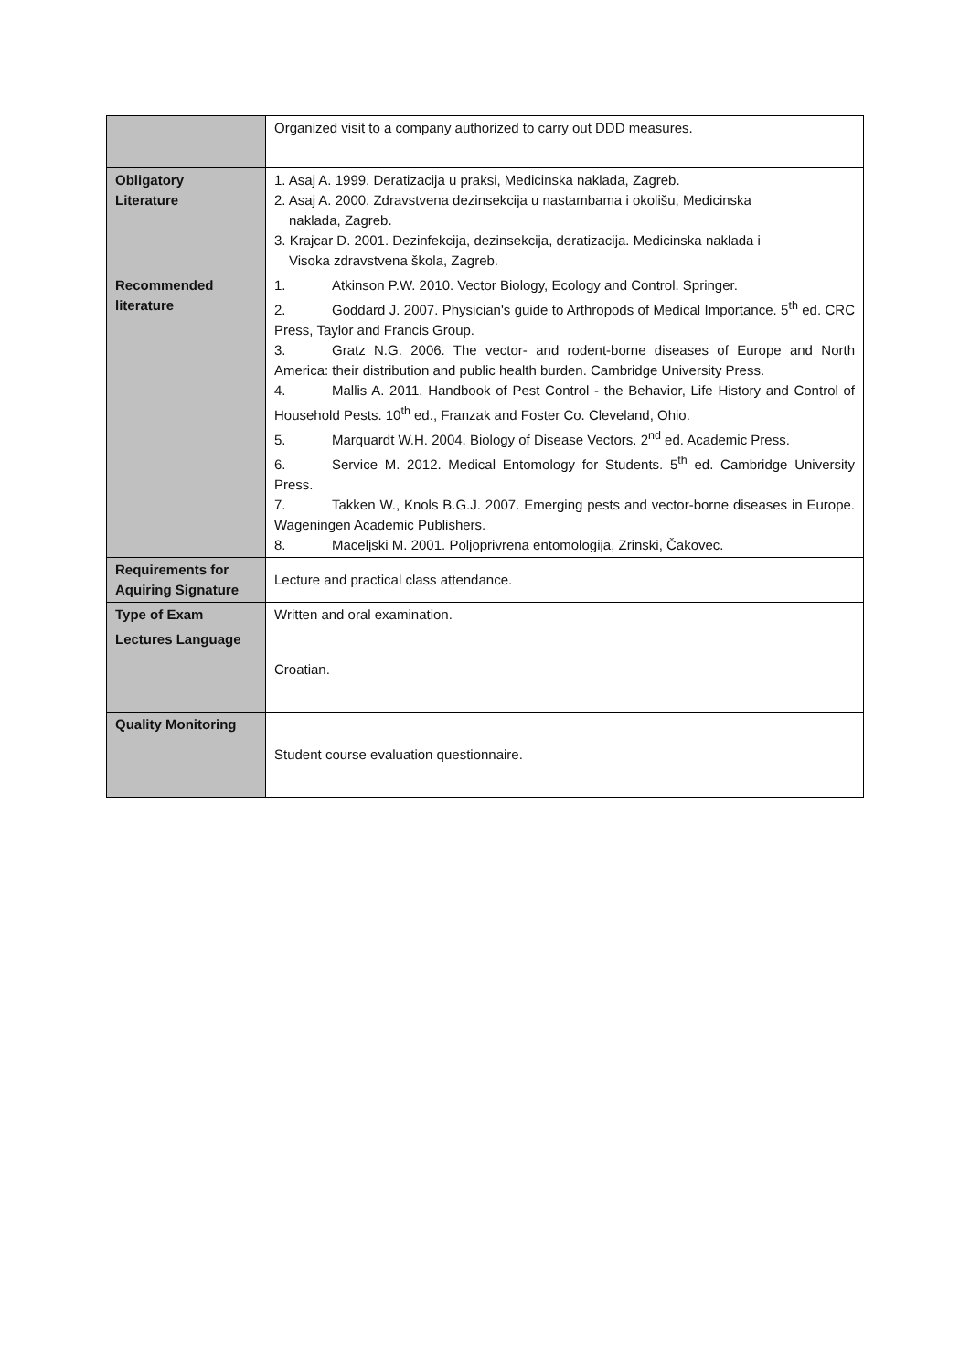| | Organized visit to a company authorized to carry out DDD measures. |
| Obligatory Literature | 1. Asaj A. 1999. Deratizacija u praksi, Medicinska naklada, Zagreb. 2. Asaj A. 2000. Zdravstvena dezinsekcija u nastambama i okolišu, Medicinska naklada, Zagreb. 3. Krajcar D. 2001. Dezinfekcija, dezinsekcija, deratizacija. Medicinska naklada i Visoka zdravstvena škola, Zagreb. |
| Recommended literature | 1. Atkinson P.W. 2010. Vector Biology, Ecology and Control. Springer. 2. Goddard J. 2007. Physician's guide to Arthropods of Medical Importance. 5<sup>th</sup> ed. CRC Press, Taylor and Francis Group. 3. Gratz N.G. 2006. The vector- and rodent-borne diseases of Europe and North America: their distribution and public health burden. Cambridge University Press. 4. Mallis A. 2011. Handbook of Pest Control - the Behavior, Life History and Control of Household Pests. 10<sup>th</sup> ed., Franzak and Foster Co. Cleveland, Ohio. 5. Marquardt W.H. 2004. Biology of Disease Vectors. 2<sup>nd</sup> ed. Academic Press. 6. Service M. 2012. Medical Entomology for Students. 5<sup>th</sup> ed. Cambridge University Press. 7. Takken W., Knols B.G.J. 2007. Emerging pests and vector-borne diseases in Europe. Wageningen Academic Publishers. 8. Maceljski M. 2001. Poljoprivrena entomologija, Zrinski, Čakovec. |
| Requirements for Aquiring Signature | Lecture and practical class attendance. |
| Type of Exam | Written and oral examination. |
| Lectures Language | Croatian. |
| Quality Monitoring | Student course evaluation questionnaire. |